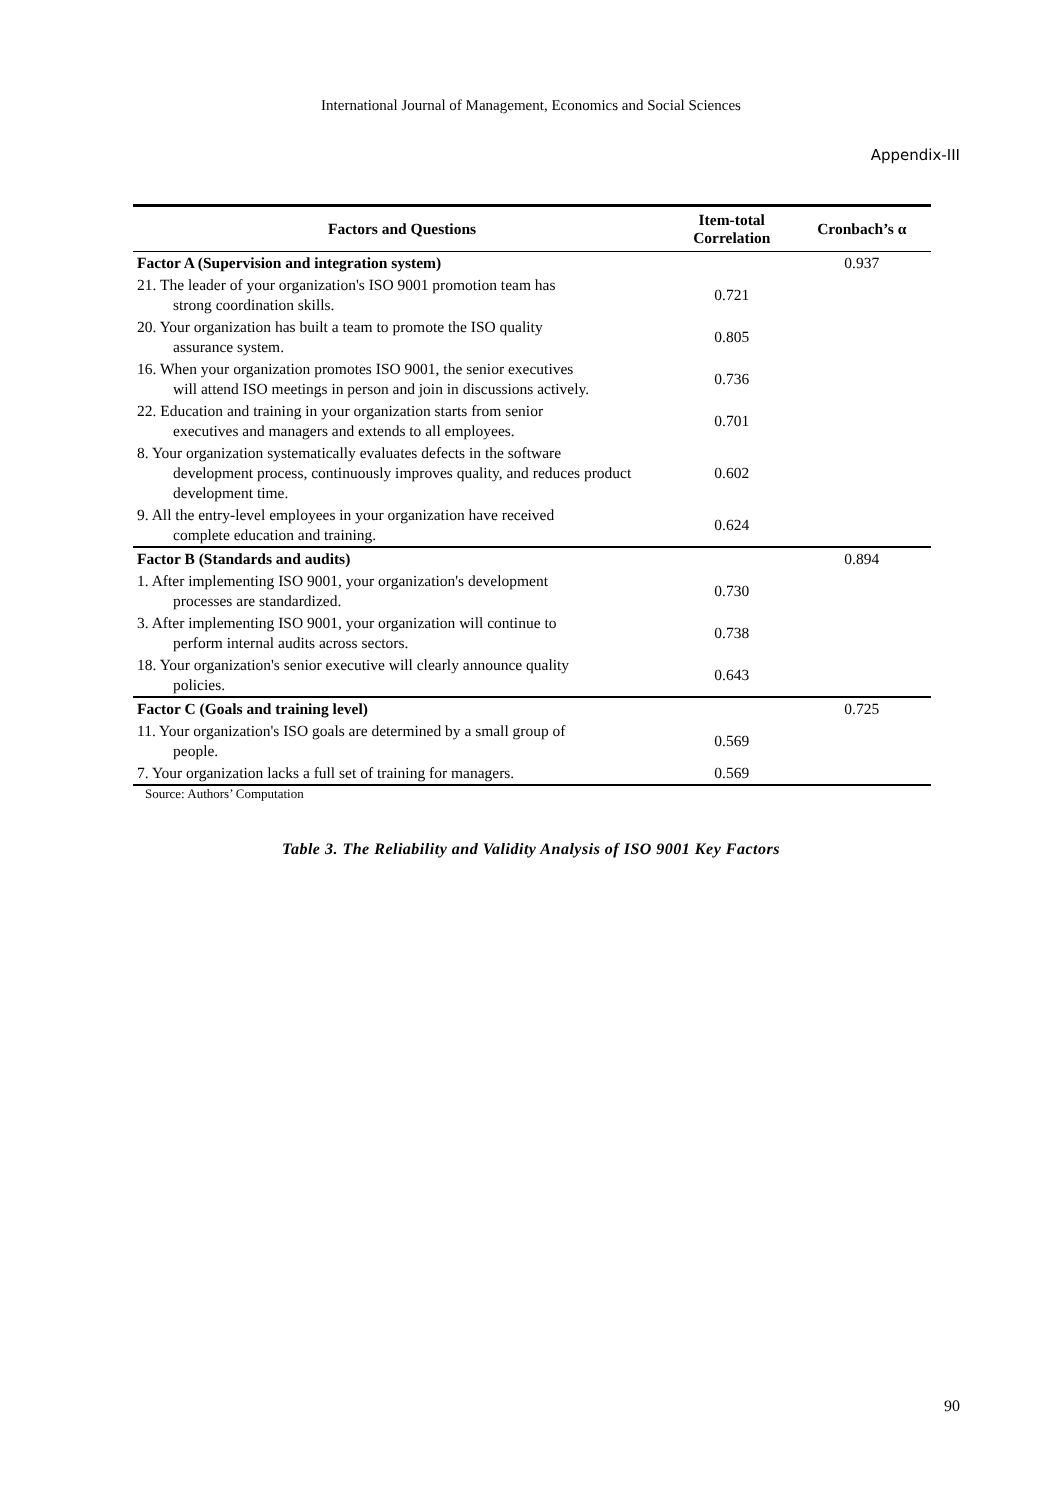International Journal of Management, Economics and Social Sciences
Appendix-III
| Factors and Questions | Item-total Correlation | Cronbach’s α |
| --- | --- | --- |
| Factor A (Supervision and integration system) | | 0.937 |
| 21. The leader of your organization's ISO 9001 promotion team has strong coordination skills. | 0.721 | |
| 20. Your organization has built a team to promote the ISO quality assurance system. | 0.805 | |
| 16. When your organization promotes ISO 9001, the senior executives will attend ISO meetings in person and join in discussions actively. | 0.736 | |
| 22. Education and training in your organization starts from senior executives and managers and extends to all employees. | 0.701 | |
| 8. Your organization systematically evaluates defects in the software development process, continuously improves quality, and reduces product development time. | 0.602 | |
| 9. All the entry-level employees in your organization have received complete education and training. | 0.624 | |
| Factor B (Standards and audits) | | 0.894 |
| 1. After implementing ISO 9001, your organization's development processes are standardized. | 0.730 | |
| 3. After implementing ISO 9001, your organization will continue to perform internal audits across sectors. | 0.738 | |
| 18. Your organization's senior executive will clearly announce quality policies. | 0.643 | |
| Factor C (Goals and training level) | | 0.725 |
| 11. Your organization's ISO goals are determined by a small group of people. | 0.569 | |
| 7. Your organization lacks a full set of training for managers. | 0.569 | |
Source: Authors’ Computation
Table 3. The Reliability and Validity Analysis of ISO 9001 Key Factors
90